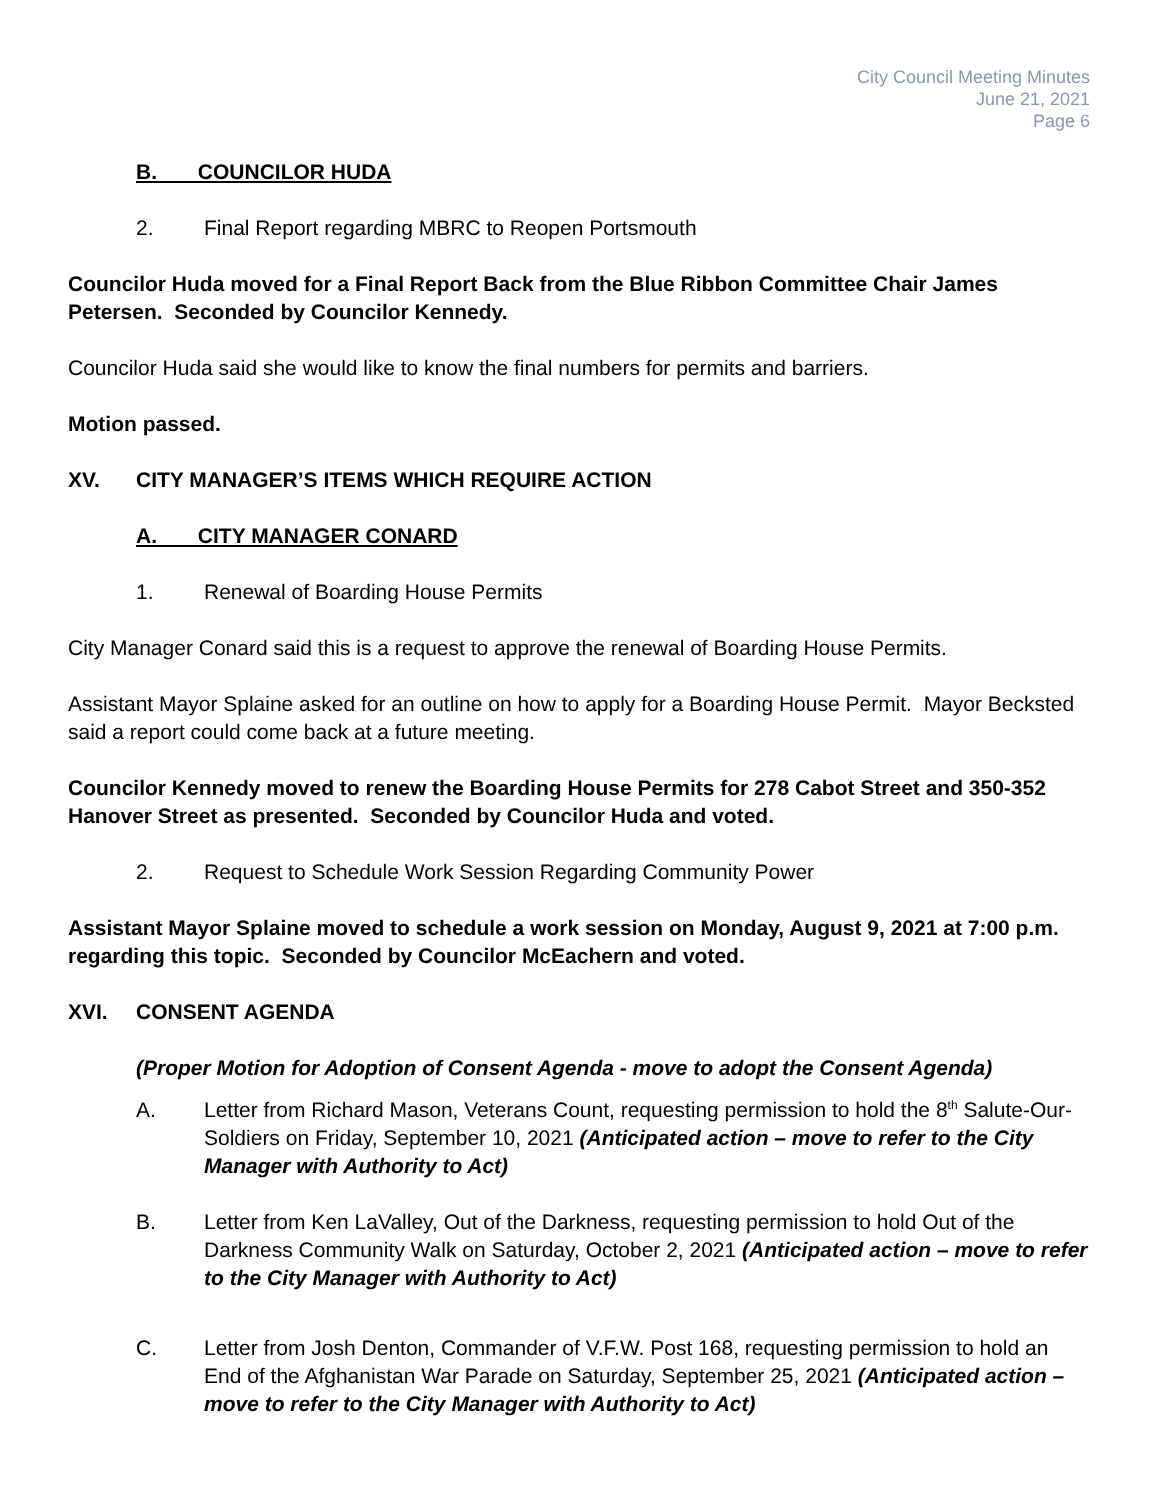City Council Meeting Minutes
June 21, 2021
Page 6
B. COUNCILOR HUDA
2. Final Report regarding MBRC to Reopen Portsmouth
Councilor Huda moved for a Final Report Back from the Blue Ribbon Committee Chair James Petersen. Seconded by Councilor Kennedy.
Councilor Huda said she would like to know the final numbers for permits and barriers.
Motion passed.
XV. CITY MANAGER’S ITEMS WHICH REQUIRE ACTION
A. CITY MANAGER CONARD
1. Renewal of Boarding House Permits
City Manager Conard said this is a request to approve the renewal of Boarding House Permits.
Assistant Mayor Splaine asked for an outline on how to apply for a Boarding House Permit. Mayor Becksted said a report could come back at a future meeting.
Councilor Kennedy moved to renew the Boarding House Permits for 278 Cabot Street and 350-352 Hanover Street as presented. Seconded by Councilor Huda and voted.
2. Request to Schedule Work Session Regarding Community Power
Assistant Mayor Splaine moved to schedule a work session on Monday, August 9, 2021 at 7:00 p.m. regarding this topic. Seconded by Councilor McEachern and voted.
XVI. CONSENT AGENDA
(Proper Motion for Adoption of Consent Agenda - move to adopt the Consent Agenda)
A. Letter from Richard Mason, Veterans Count, requesting permission to hold the 8<sup>th</sup> Salute-Our-Soldiers on Friday, September 10, 2021 (Anticipated action – move to refer to the City Manager with Authority to Act)
B. Letter from Ken LaValley, Out of the Darkness, requesting permission to hold Out of the Darkness Community Walk on Saturday, October 2, 2021 (Anticipated action – move to refer to the City Manager with Authority to Act)
C. Letter from Josh Denton, Commander of V.F.W. Post 168, requesting permission to hold an End of the Afghanistan War Parade on Saturday, September 25, 2021 (Anticipated action – move to refer to the City Manager with Authority to Act)